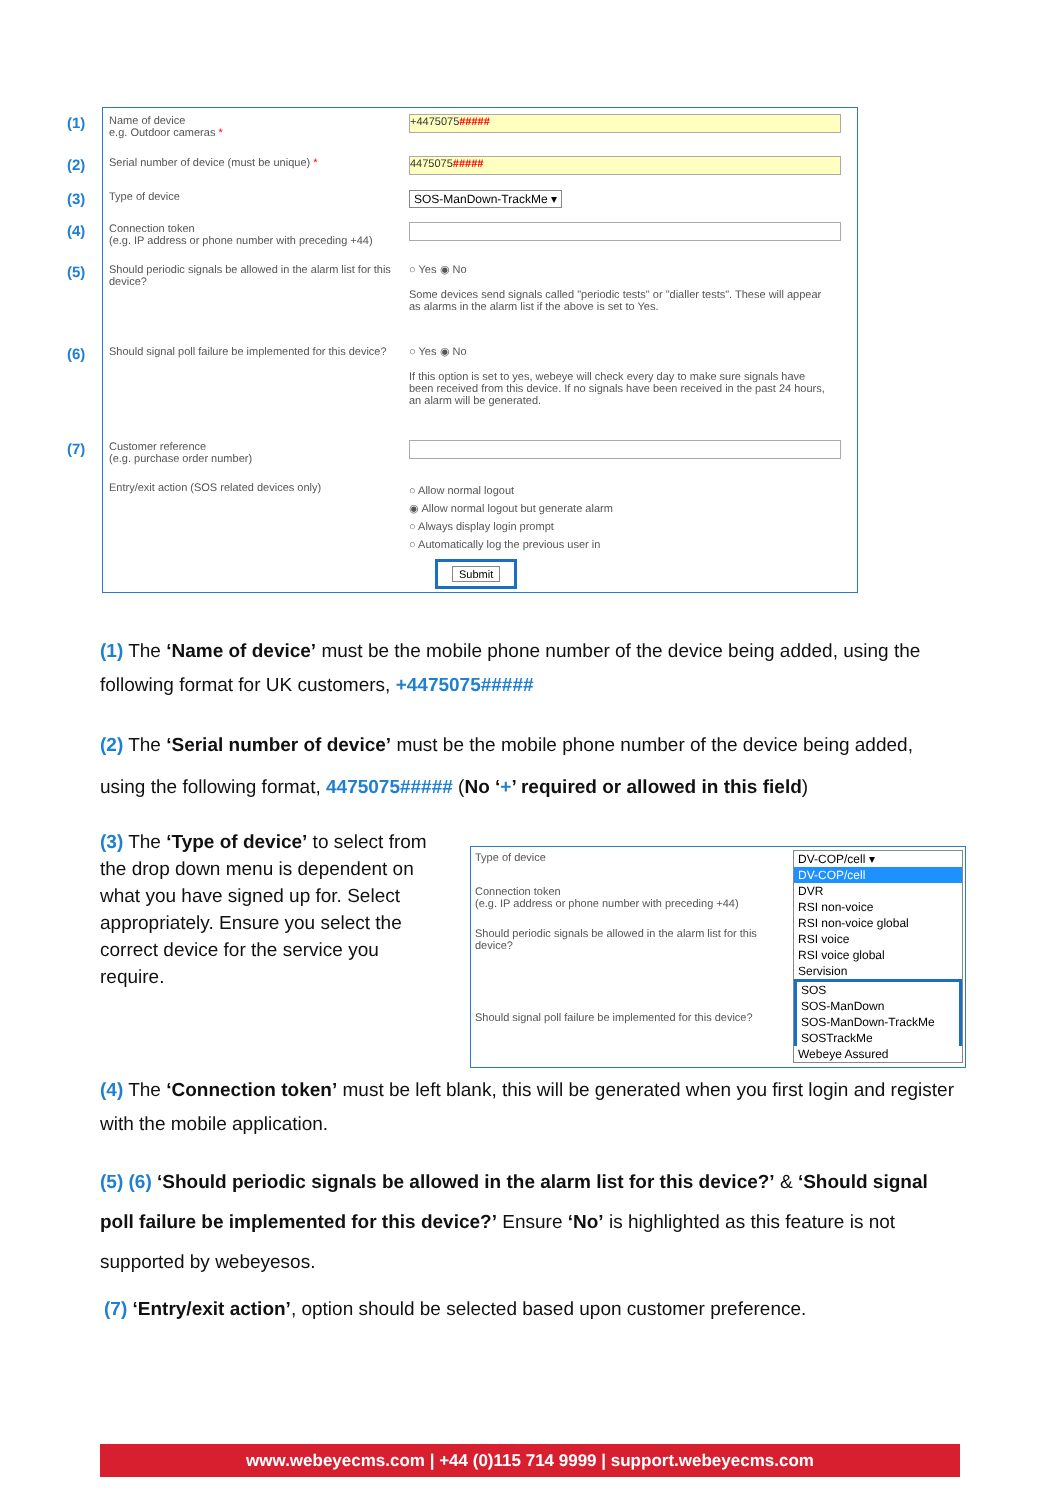(1)
Name of device
e.g. Outdoor cameras *
+4475075#####
(2)
Serial number of device (must be unique) *
4475075#####
(3)
Type of device SOS-ManDown-TrackMe ▾
(4)
Connection token
(e.g. IP address or phone number with preceding +44)
(5)
Should periodic signals be allowed in the alarm list for this device?
○ Yes ◉ No
Some devices send signals called "periodic tests" or "dialler tests". These will appear as alarms in the alarm list if the above is set to Yes.
(6)
Should signal poll failure be implemented for this device?
○ Yes ◉ No
If this option is set to yes, webeye will check every day to make sure signals have been received from this device. If no signals have been received in the past 24 hours, an alarm will be generated.
(7)
Customer reference
(e.g. purchase order number)
Entry/exit action (SOS related devices only)
○ Allow normal logout
◉ Allow normal logout but generate alarm
○ Always display login prompt
○ Automatically log the previous user in
Submit
(1) The ‘Name of device’ must be the mobile phone number of the device being added, using the following format for UK customers, +4475075#####
(2) The ‘Serial number of device’ must be the mobile phone number of the device being added, using the following format, 4475075##### (No ‘+’ required or allowed in this field)
(3) The ‘Type of device’ to select from the drop down menu is dependent on what you have signed up for. Select appropriately. Ensure you select the correct device for the service you require.
Type of device
Connection token
(e.g. IP address or phone number with preceding +44)
Should periodic signals be allowed in the alarm list for this device?
Should signal poll failure be implemented for this device?
DV-COP/cell ▾
DV-COP/cell
DVR
RSI non-voice
RSI non-voice global
RSI voice
RSI voice global
Servision
SOS
SOS-ManDown
SOS-ManDown-TrackMe
SOSTrackMe
Webeye Assured
(4) The ‘Connection token’ must be left blank, this will be generated when you first login and register with the mobile application.
(5) (6) ‘Should periodic signals be allowed in the alarm list for this device?’ & ‘Should signal poll failure be implemented for this device?’ Ensure ‘No’ is highlighted as this feature is not supported by webeyesos.
(7) ‘Entry/exit action’, option should be selected based upon customer preference.
www.webeyecms.com | +44 (0)115 714 9999 | support.webeyecms.com